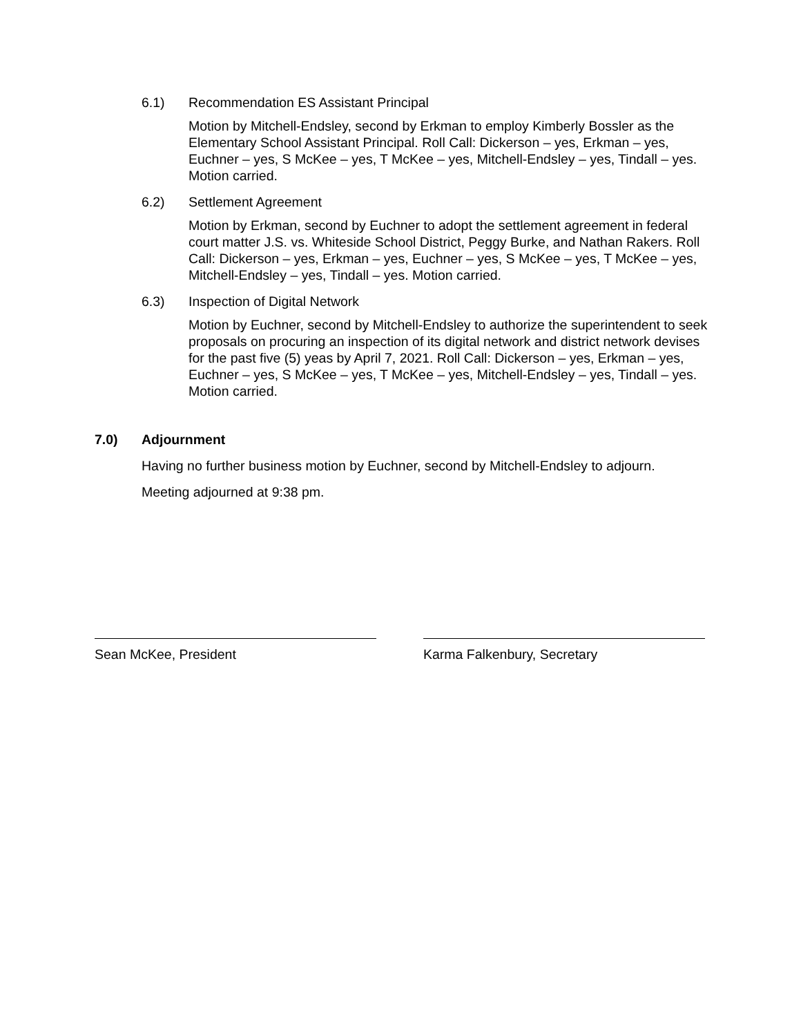6.1) Recommendation ES Assistant Principal
Motion by Mitchell-Endsley, second by Erkman to employ Kimberly Bossler as the Elementary School Assistant Principal. Roll Call: Dickerson – yes, Erkman – yes, Euchner – yes, S McKee – yes, T McKee – yes, Mitchell-Endsley – yes, Tindall – yes. Motion carried.
6.2) Settlement Agreement
Motion by Erkman, second by Euchner to adopt the settlement agreement in federal court matter J.S. vs. Whiteside School District, Peggy Burke, and Nathan Rakers. Roll Call: Dickerson – yes, Erkman – yes, Euchner – yes, S McKee – yes, T McKee – yes, Mitchell-Endsley – yes, Tindall – yes. Motion carried.
6.3) Inspection of Digital Network
Motion by Euchner, second by Mitchell-Endsley to authorize the superintendent to seek proposals on procuring an inspection of its digital network and district network devises for the past five (5) yeas by April 7, 2021. Roll Call: Dickerson – yes, Erkman – yes, Euchner – yes, S McKee – yes, T McKee – yes, Mitchell-Endsley – yes, Tindall – yes. Motion carried.
7.0) Adjournment
Having no further business motion by Euchner, second by Mitchell-Endsley to adjourn.
Meeting adjourned at 9:38 pm.
Sean McKee, President Karma Falkenbury, Secretary